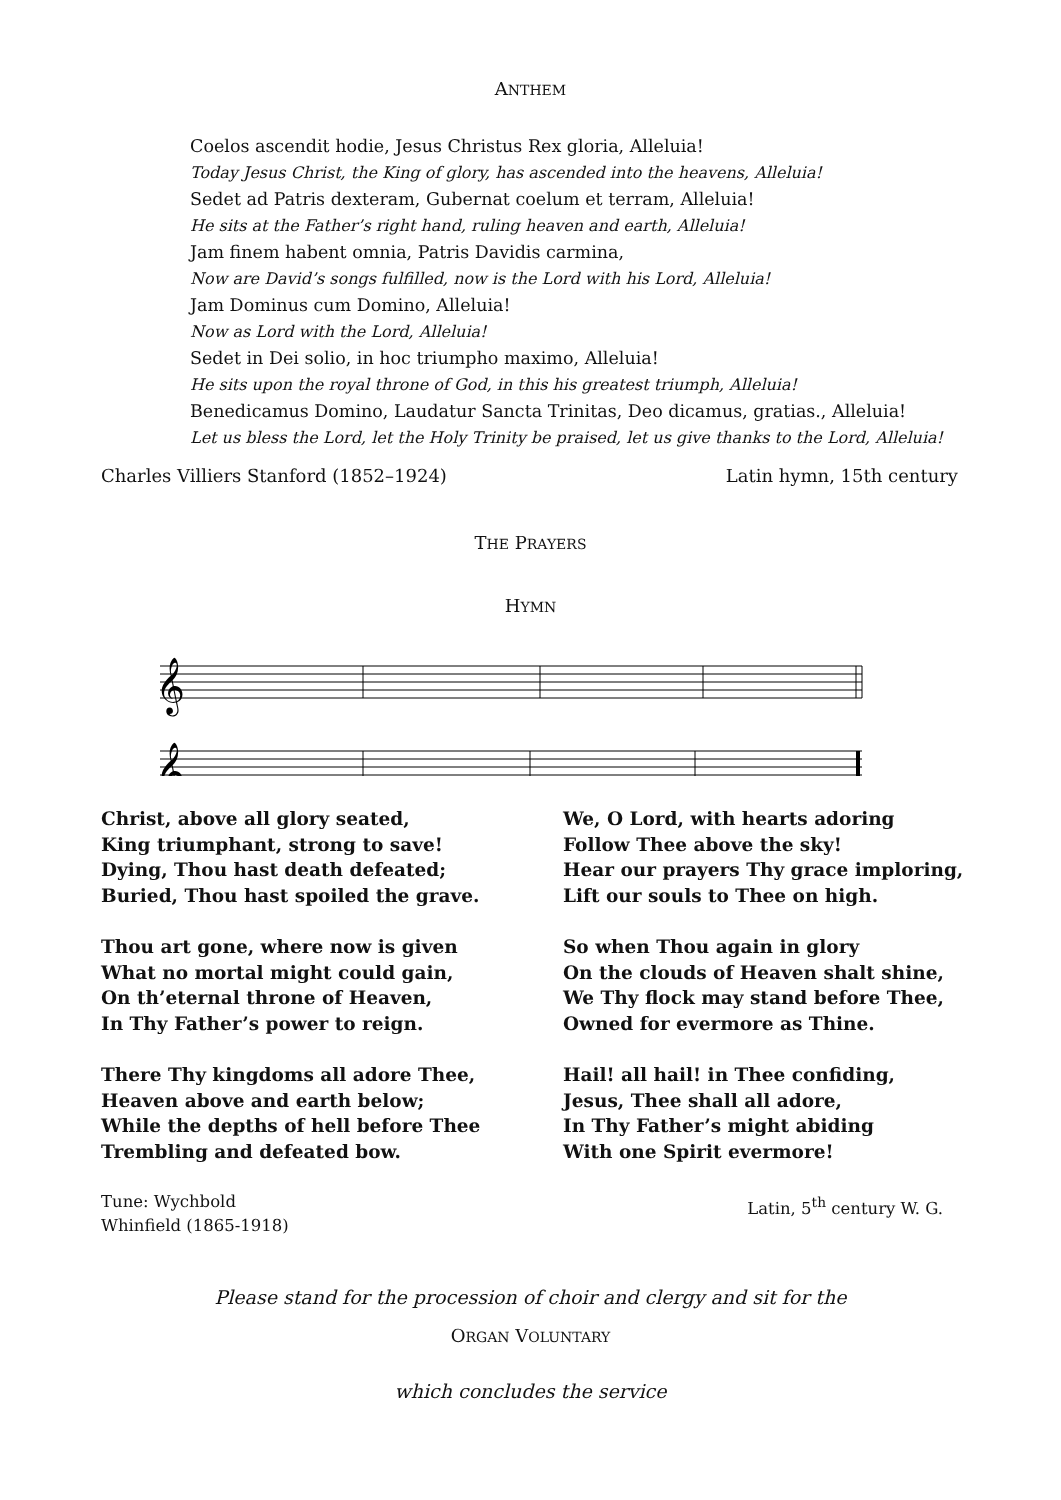ANTHEM
Coelos ascendit hodie, Jesus Christus Rex gloria, Alleluia!
Today Jesus Christ, the King of glory, has ascended into the heavens, Alleluia!
Sedet ad Patris dexteram, Gubernat coelum et terram, Alleluia!
He sits at the Father’s right hand, ruling heaven and earth, Alleluia!
Jam finem habent omnia, Patris Davidis carmina,
Now are David’s songs fulfilled, now is the Lord with his Lord, Alleluia!
Jam Dominus cum Domino, Alleluia!
Now as Lord with the Lord, Alleluia!
Sedet in Dei solio, in hoc triumpho maximo, Alleluia!
He sits upon the royal throne of God, in this his greatest triumph, Alleluia!
Benedicamus Domino, Laudatur Sancta Trinitas, Deo dicamus, gratias., Alleluia!
Let us bless the Lord, let the Holy Trinity be praised, let us give thanks to the Lord, Alleluia!
Charles Villiers Stanford (1852–1924) Latin hymn, 15th century
THE PRAYERS
HYMN
𝄞
𝄞
Christ, above all glory seated,
King triumphant, strong to save!
Dying, Thou hast death defeated;
Buried, Thou hast spoiled the grave.
Thou art gone, where now is given
What no mortal might could gain,
On th’eternal throne of Heaven,
In Thy Father’s power to reign.
There Thy kingdoms all adore Thee,
Heaven above and earth below;
While the depths of hell before Thee
Trembling and defeated bow.
We, O Lord, with hearts adoring
Follow Thee above the sky!
Hear our prayers Thy grace imploring,
Lift our souls to Thee on high.
So when Thou again in glory
On the clouds of Heaven shalt shine,
We Thy flock may stand before Thee,
Owned for evermore as Thine.
Hail! all hail! in Thee confiding,
Jesus, Thee shall all adore,
In Thy Father’s might abiding
With one Spirit evermore!
Tune: Wychbold
Whinfield (1865-1918) Latin, 5<sup>th</sup> century W. G.
Please stand for the procession of choir and clergy and sit for the
ORGAN VOLUNTARY
which concludes the service